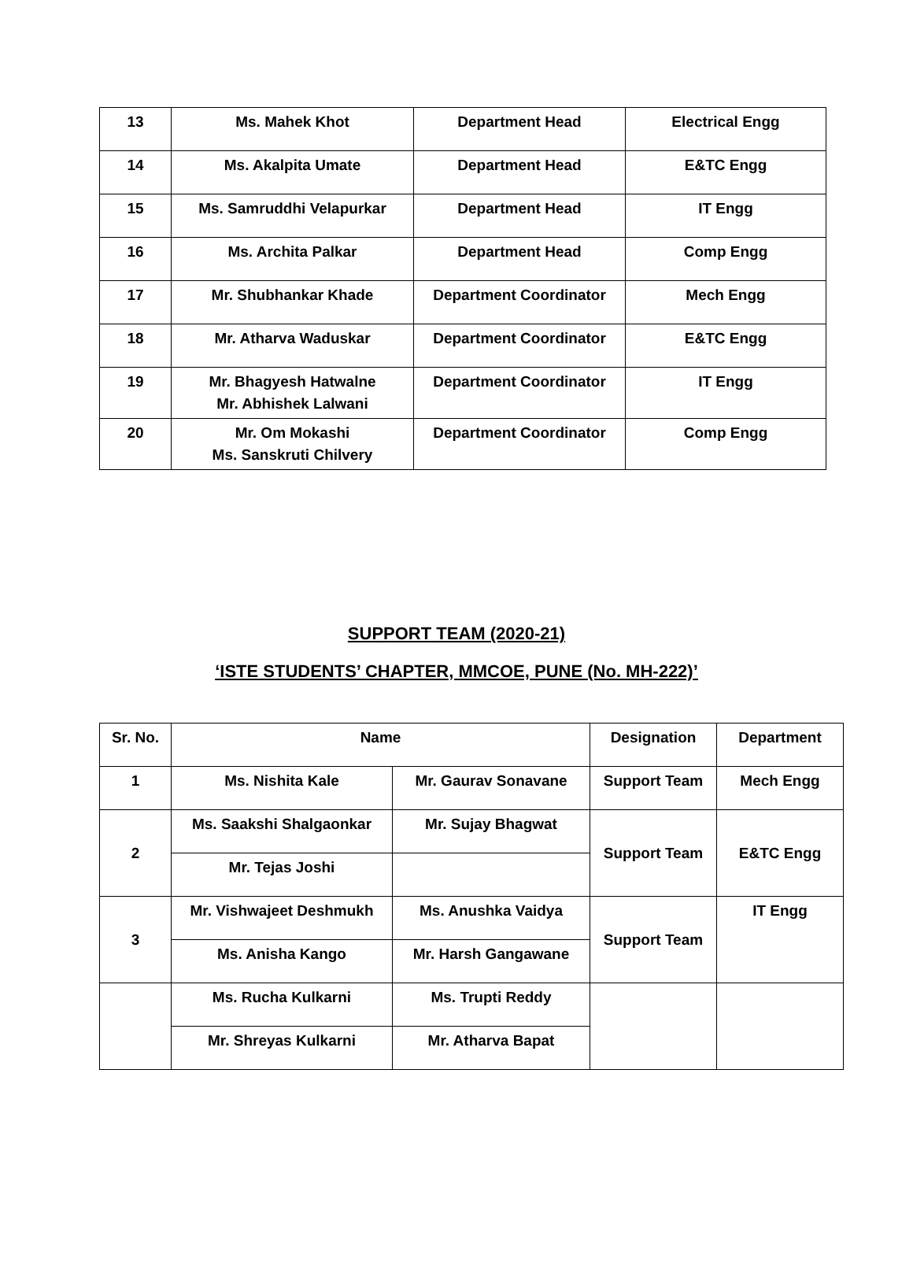| 13 | Ms. Mahek Khot | Department Head | Electrical Engg |
| 14 | Ms. Akalpita Umate | Department Head | E&TC Engg |
| 15 | Ms. Samruddhi Velapurkar | Department Head | IT Engg |
| 16 | Ms. Archita Palkar | Department Head | Comp Engg |
| 17 | Mr. Shubhankar Khade | Department Coordinator | Mech Engg |
| 18 | Mr. Atharva Waduskar | Department Coordinator | E&TC Engg |
| 19 | Mr. Bhagyesh Hatwalne Mr. Abhishek Lalwani | Department Coordinator | IT Engg |
| 20 | Mr. Om Mokashi Ms. Sanskruti Chilvery | Department Coordinator | Comp Engg |
SUPPORT TEAM (2020-21)
‘ISTE STUDENTS’ CHAPTER, MMCOE, PUNE (No. MH-222)’
| Sr. No. | Name | | Designation | Department |
| 1 | Ms. Nishita Kale | Mr. Gaurav Sonavane | Support Team | Mech Engg |
| 2 | Ms. Saakshi Shalgaonkar | Mr. Sujay Bhagwat | Support Team | E&TC Engg |
| | Mr. Tejas Joshi | | | |
| 3 | Mr. Vishwajeet Deshmukh | Ms. Anushka Vaidya | Support Team | IT Engg |
| | Ms. Anisha Kango | Mr. Harsh Gangawane | | |
| | Ms. Rucha Kulkarni | Ms. Trupti Reddy | | |
| | Mr. Shreyas Kulkarni | Mr. Atharva Bapat | | |